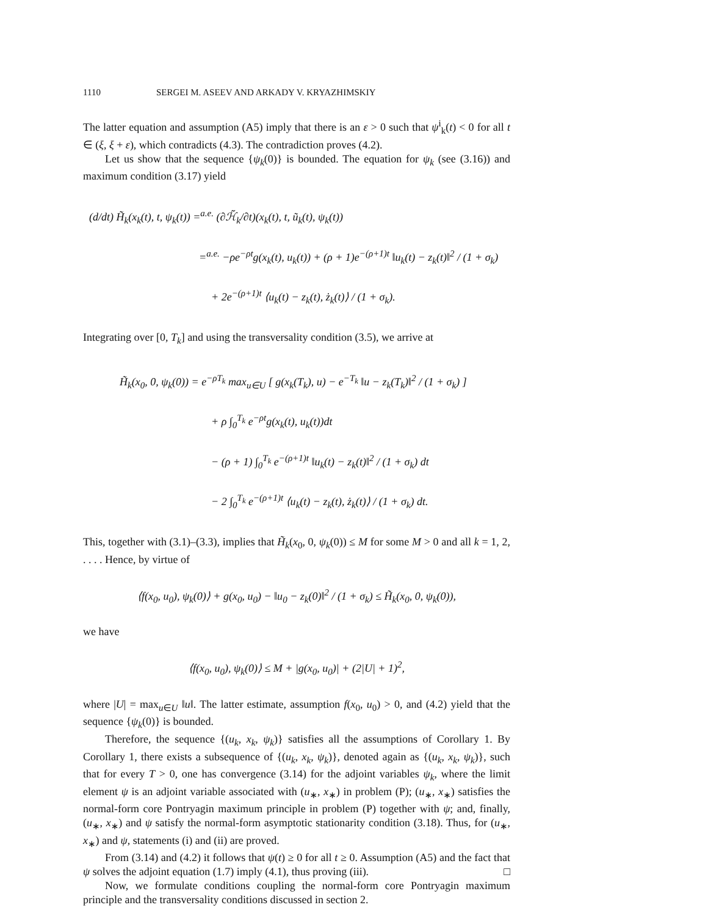1110 SERGEI M. ASEEV AND ARKADY V. KRYAZHIMSKIY
The latter equation and assumption (A5) imply that there is an ε > 0 such that ψ<sup>i</sup><sub>k</sub>(t) < 0 for all t ∈ (ξ, ξ + ε), which contradicts (4.3). The contradiction proves (4.2).
Let us show that the sequence {ψ<sub>k</sub>(0)} is bounded. The equation for ψ<sub>k</sub> (see (3.16)) and maximum condition (3.17) yield
(d/dt) H̃<sub>k</sub>(x<sub>k</sub>(t), t, ψ<sub>k</sub>(t)) =<sup>a.e.</sup> (∂ℋ̃<sub>k</sub>/∂t)(x<sub>k</sub>(t), t, ũ<sub>k</sub>(t), ψ<sub>k</sub>(t))
=<sup>a.e.</sup> −ρe<sup>−ρt</sup>g(x<sub>k</sub>(t), u<sub>k</sub>(t)) + (ρ + 1)e<sup>−(ρ+1)t</sup> ‖u<sub>k</sub>(t) − z<sub>k</sub>(t)‖<sup>2</sup> / (1 + σ<sub>k</sub>)
+ 2e<sup>−(ρ+1)t</sup> ⟨u<sub>k</sub>(t) − z<sub>k</sub>(t), ż<sub>k</sub>(t)⟩ / (1 + σ<sub>k</sub>).
Integrating over [0, T<sub>k</sub>] and using the transversality condition (3.5), we arrive at
H̃<sub>k</sub>(x<sub>0</sub>, 0, ψ<sub>k</sub>(0)) = e<sup>−ρT<sub>k</sub></sup> max<sub>u∈U</sub> [ g(x<sub>k</sub>(T<sub>k</sub>), u) − e<sup>−T<sub>k</sub></sup> ‖u − z<sub>k</sub>(T<sub>k</sub>)‖<sup>2</sup> / (1 + σ<sub>k</sub>) ]
+ ρ ∫<sub>0</sub><sup>T<sub>k</sub></sup> e<sup>−ρt</sup>g(x<sub>k</sub>(t), u<sub>k</sub>(t))dt
− (ρ + 1) ∫<sub>0</sub><sup>T<sub>k</sub></sup> e<sup>−(ρ+1)t</sup> ‖u<sub>k</sub>(t) − z<sub>k</sub>(t)‖<sup>2</sup> / (1 + σ<sub>k</sub>) dt
− 2 ∫<sub>0</sub><sup>T<sub>k</sub></sup> e<sup>−(ρ+1)t</sup> ⟨u<sub>k</sub>(t) − z<sub>k</sub>(t), ż<sub>k</sub>(t)⟩ / (1 + σ<sub>k</sub>) dt.
This, together with (3.1)–(3.3), implies that H̃<sub>k</sub>(x<sub>0</sub>, 0, ψ<sub>k</sub>(0)) ≤ M for some M > 0 and all k = 1, 2, . . . . Hence, by virtue of
⟨f(x<sub>0</sub>, u<sub>0</sub>), ψ<sub>k</sub>(0)⟩ + g(x<sub>0</sub>, u<sub>0</sub>) − ‖u<sub>0</sub> − z<sub>k</sub>(0)‖<sup>2</sup> / (1 + σ<sub>k</sub>) ≤ H̃<sub>k</sub>(x<sub>0</sub>, 0, ψ<sub>k</sub>(0)),
we have
⟨f(x<sub>0</sub>, u<sub>0</sub>), ψ<sub>k</sub>(0)⟩ ≤ M + |g(x<sub>0</sub>, u<sub>0</sub>)| + (2|U| + 1)<sup>2</sup>,
where |U| = max<sub>u∈U</sub> ‖u‖. The latter estimate, assumption f(x<sub>0</sub>, u<sub>0</sub>) > 0, and (4.2) yield that the sequence {ψ<sub>k</sub>(0)} is bounded.
Therefore, the sequence {(u<sub>k</sub>, x<sub>k</sub>, ψ<sub>k</sub>)} satisfies all the assumptions of Corollary 1. By Corollary 1, there exists a subsequence of {(u<sub>k</sub>, x<sub>k</sub>, ψ<sub>k</sub>)}, denoted again as {(u<sub>k</sub>, x<sub>k</sub>, ψ<sub>k</sub>)}, such that for every T > 0, one has convergence (3.14) for the adjoint variables ψ<sub>k</sub>, where the limit element ψ is an adjoint variable associated with (u<sub>∗</sub>, x<sub>∗</sub>) in problem (P); (u<sub>∗</sub>, x<sub>∗</sub>) satisfies the normal-form core Pontryagin maximum principle in problem (P) together with ψ; and, finally, (u<sub>∗</sub>, x<sub>∗</sub>) and ψ satisfy the normal-form asymptotic stationarity condition (3.18). Thus, for (u<sub>∗</sub>, x<sub>∗</sub>) and ψ, statements (i) and (ii) are proved.
From (3.14) and (4.2) it follows that ψ(t) ≥ 0 for all t ≥ 0. Assumption (A5) and the fact that ψ solves the adjoint equation (1.7) imply (4.1), thus proving (iii). □
Now, we formulate conditions coupling the normal-form core Pontryagin maximum principle and the transversality conditions discussed in section 2.